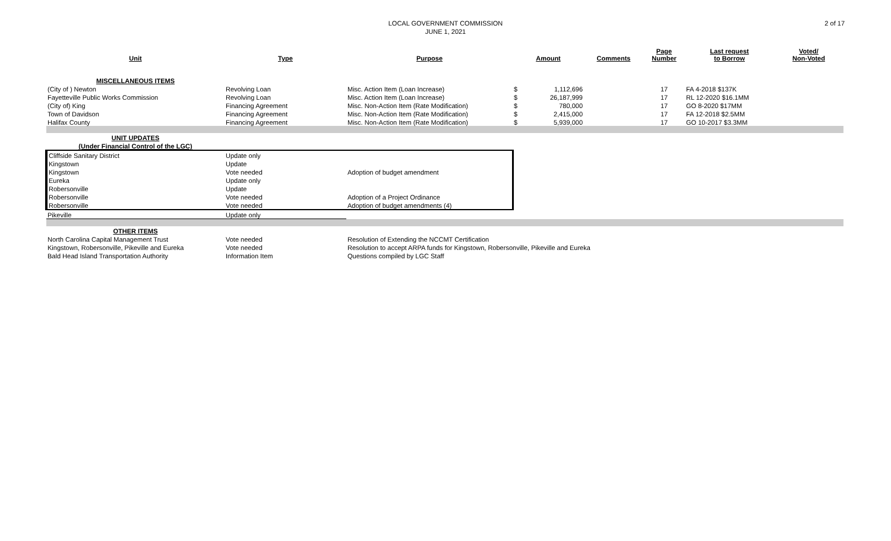LOCAL GOVERNMENT COMMISSION
JUNE 1, 2021
2 of 17
| Unit | Type | Purpose | Amount | | Comments | Page Number | Last request to Borrow | Voted/ Non-Voted |
| --- | --- | --- | --- | --- | --- | --- | --- | --- |
| MISCELLANEOUS ITEMS | | | | | | | | |
| (City of ) Newton | Revolving Loan | Misc. Action Item (Loan Increase) | $ | 1,112,696 | | 17 | FA 4-2018 $137K | |
| Fayetteville Public Works Commission | Revolving Loan | Misc. Action Item (Loan Increase) | $ | 26,187,999 | | 17 | RL 12-2020 $16.1MM | |
| (City of) King | Financing Agreement | Misc. Non-Action Item (Rate Modification) | $ | 780,000 | | 17 | GO 8-2020 $17MM | |
| Town of Davidson | Financing Agreement | Misc. Non-Action Item (Rate Modification) | $ | 2,415,000 | | 17 | FA 12-2018 $2.5MM | |
| Halifax County | Financing Agreement | Misc. Non-Action Item (Rate Modification) | $ | 5,939,000 | | 17 | GO 10-2017 $3.3MM | |
| UNIT UPDATES | | | | | | | | |
| (Under Financial Control of the LGC) | | | | | | | | |
| Cliffside Sanitary District | Update only | | | | | | | |
| Kingstown | Update | | | | | | | |
| Kingstown | Vote needed | Adoption of budget amendment | | | | | | |
| Eureka | Update only | | | | | | | |
| Robersonville | Update | | | | | | | |
| Robersonville | Vote needed | Adoption of a Project Ordinance | | | | | | |
| Robersonville | Vote needed | Adoption of budget amendments (4) | | | | | | |
| Pikeville | Update only | | | | | | | |
| OTHER ITEMS | | | | | | | | |
| North Carolina Capital Management Trust | Vote needed | Resolution of Extending the NCCMT Certification | | | | | | |
| Kingstown, Robersonville, Pikeville and Eureka | Vote needed | Resolution to accept ARPA funds for Kingstown, Robersonville, Pikeville and Eureka | | | | | | |
| Bald Head Island Transportation Authority | Information Item | Questions compiled by LGC Staff | | | | | | |